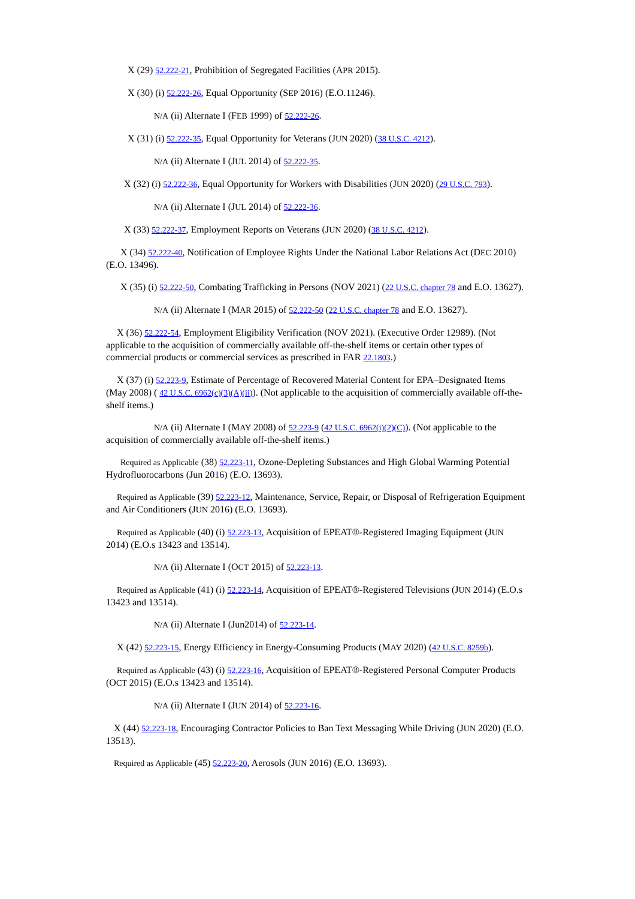X (29) 52.222-21, Prohibition of Segregated Facilities (APR 2015).
X (30) (i) 52.222-26, Equal Opportunity (SEP 2016) (E.O.11246).
N/A (ii) Alternate I (FEB 1999) of 52.222-26.
X (31) (i) 52.222-35, Equal Opportunity for Veterans (JUN 2020) (38 U.S.C. 4212).
N/A (ii) Alternate I (JUL 2014) of 52.222-35.
X (32) (i) 52.222-36, Equal Opportunity for Workers with Disabilities (JUN 2020) (29 U.S.C. 793).
N/A (ii) Alternate I (JUL 2014) of 52.222-36.
X (33) 52.222-37, Employment Reports on Veterans (JUN 2020) (38 U.S.C. 4212).
X (34) 52.222-40, Notification of Employee Rights Under the National Labor Relations Act (DEC 2010) (E.O. 13496).
X (35) (i) 52.222-50, Combating Trafficking in Persons (NOV 2021) (22 U.S.C. chapter 78 and E.O. 13627).
N/A (ii) Alternate I (MAR 2015) of 52.222-50 (22 U.S.C. chapter 78 and E.O. 13627).
X (36) 52.222-54, Employment Eligibility Verification (NOV 2021). (Executive Order 12989). (Not applicable to the acquisition of commercially available off-the-shelf items or certain other types of commercial products or commercial services as prescribed in FAR 22.1803.)
X (37) (i) 52.223-9, Estimate of Percentage of Recovered Material Content for EPA–Designated Items (May 2008) ( 42 U.S.C. 6962(c)(3)(A)(ii)). (Not applicable to the acquisition of commercially available off-the-shelf items.)
N/A (ii) Alternate I (MAY 2008) of 52.223-9 (42 U.S.C. 6962(i)(2)(C)). (Not applicable to the acquisition of commercially available off-the-shelf items.)
Required as Applicable (38) 52.223-11, Ozone-Depleting Substances and High Global Warming Potential Hydrofluorocarbons (Jun 2016) (E.O. 13693).
Required as Applicable (39) 52.223-12, Maintenance, Service, Repair, or Disposal of Refrigeration Equipment and Air Conditioners (JUN 2016) (E.O. 13693).
Required as Applicable (40) (i) 52.223-13, Acquisition of EPEAT®-Registered Imaging Equipment (JUN 2014) (E.O.s 13423 and 13514).
N/A (ii) Alternate I (OCT 2015) of 52.223-13.
Required as Applicable (41) (i) 52.223-14, Acquisition of EPEAT®-Registered Televisions (JUN 2014) (E.O.s 13423 and 13514).
N/A (ii) Alternate I (Jun2014) of 52.223-14.
X (42) 52.223-15, Energy Efficiency in Energy-Consuming Products (MAY 2020) (42 U.S.C. 8259b).
Required as Applicable (43) (i) 52.223-16, Acquisition of EPEAT®-Registered Personal Computer Products (OCT 2015) (E.O.s 13423 and 13514).
N/A (ii) Alternate I (JUN 2014) of 52.223-16.
X (44) 52.223-18, Encouraging Contractor Policies to Ban Text Messaging While Driving (JUN 2020) (E.O. 13513).
Required as Applicable (45) 52.223-20, Aerosols (JUN 2016) (E.O. 13693).